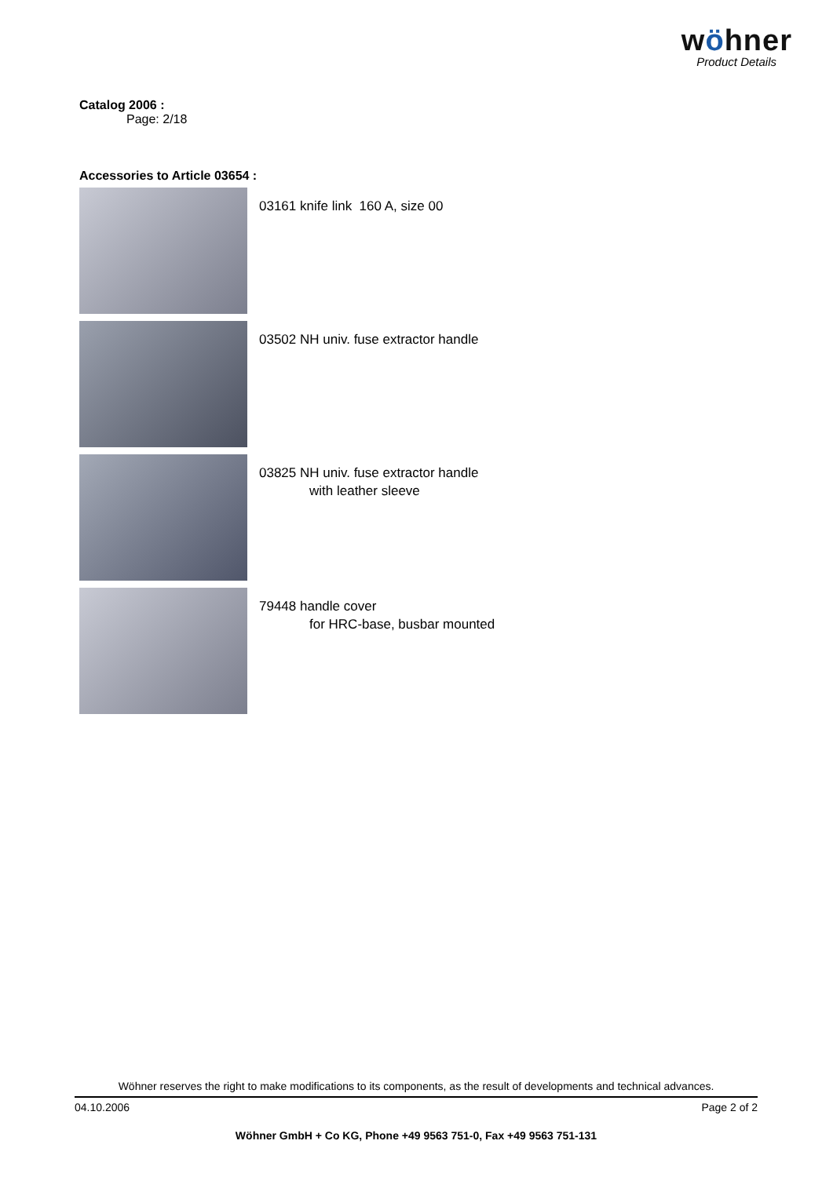wöhner
Product Details
Catalog 2006 :
Page: 2/18
Accessories to Article 03654 :
03161 knife link 160 A, size 00
03502 NH univ. fuse extractor handle
03825 NH univ. fuse extractor handle
with leather sleeve
79448 handle cover
for HRC-base, busbar mounted
Wöhner reserves the right to make modifications to its components, as the result of developments and technical advances.
04.10.2006 Page 2 of 2
Wöhner GmbH + Co KG, Phone +49 9563 751-0, Fax +49 9563 751-131